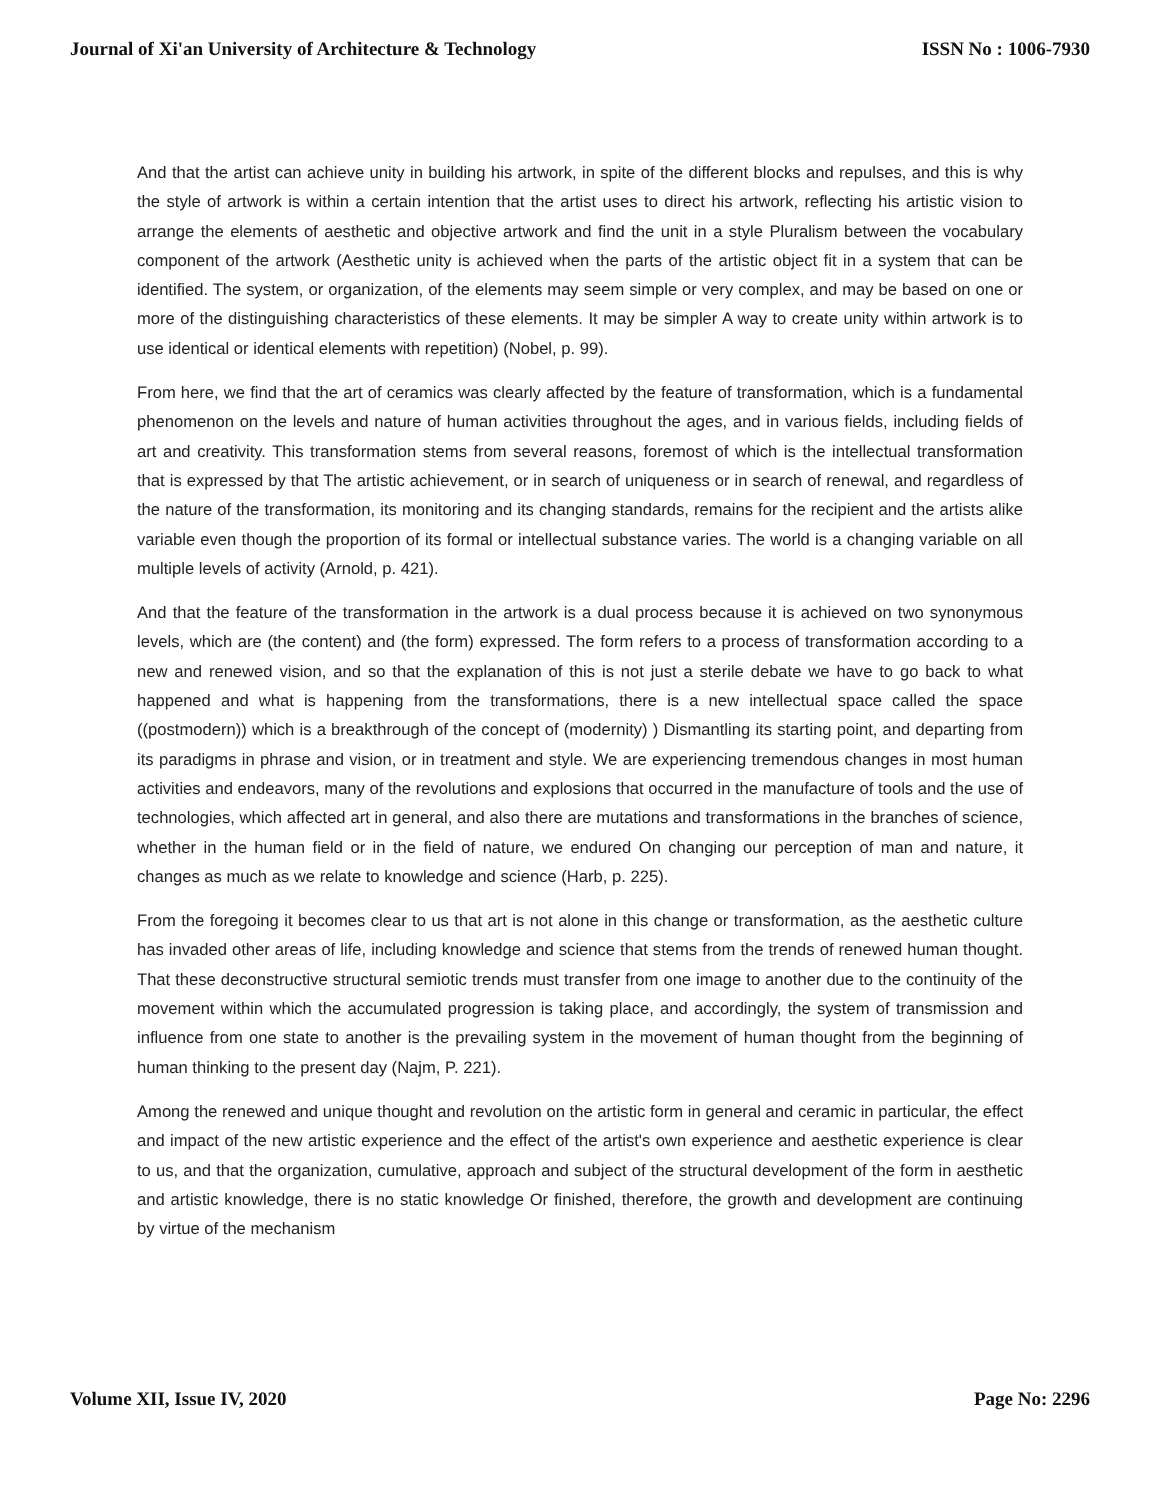Journal of Xi'an University of Architecture & Technology ISSN No : 1006-7930
And that the artist can achieve unity in building his artwork, in spite of the different blocks and repulses, and this is why the style of artwork is within a certain intention that the artist uses to direct his artwork, reflecting his artistic vision to arrange the elements of aesthetic and objective artwork and find the unit in a style Pluralism between the vocabulary component of the artwork (Aesthetic unity is achieved when the parts of the artistic object fit in a system that can be identified. The system, or organization, of the elements may seem simple or very complex, and may be based on one or more of the distinguishing characteristics of these elements. It may be simpler A way to create unity within artwork is to use identical or identical elements with repetition) (Nobel, p. 99).
From here, we find that the art of ceramics was clearly affected by the feature of transformation, which is a fundamental phenomenon on the levels and nature of human activities throughout the ages, and in various fields, including fields of art and creativity. This transformation stems from several reasons, foremost of which is the intellectual transformation that is expressed by that The artistic achievement, or in search of uniqueness or in search of renewal, and regardless of the nature of the transformation, its monitoring and its changing standards, remains for the recipient and the artists alike variable even though the proportion of its formal or intellectual substance varies. The world is a changing variable on all multiple levels of activity (Arnold, p. 421).
And that the feature of the transformation in the artwork is a dual process because it is achieved on two synonymous levels, which are (the content) and (the form) expressed. The form refers to a process of transformation according to a new and renewed vision, and so that the explanation of this is not just a sterile debate we have to go back to what happened and what is happening from the transformations, there is a new intellectual space called the space ((postmodern)) which is a breakthrough of the concept of (modernity) ) Dismantling its starting point, and departing from its paradigms in phrase and vision, or in treatment and style. We are experiencing tremendous changes in most human activities and endeavors, many of the revolutions and explosions that occurred in the manufacture of tools and the use of technologies, which affected art in general, and also there are mutations and transformations in the branches of science, whether in the human field or in the field of nature, we endured On changing our perception of man and nature, it changes as much as we relate to knowledge and science (Harb, p. 225).
From the foregoing it becomes clear to us that art is not alone in this change or transformation, as the aesthetic culture has invaded other areas of life, including knowledge and science that stems from the trends of renewed human thought. That these deconstructive structural semiotic trends must transfer from one image to another due to the continuity of the movement within which the accumulated progression is taking place, and accordingly, the system of transmission and influence from one state to another is the prevailing system in the movement of human thought from the beginning of human thinking to the present day (Najm, P. 221).
Among the renewed and unique thought and revolution on the artistic form in general and ceramic in particular, the effect and impact of the new artistic experience and the effect of the artist's own experience and aesthetic experience is clear to us, and that the organization, cumulative, approach and subject of the structural development of the form in aesthetic and artistic knowledge, there is no static knowledge Or finished, therefore, the growth and development are continuing by virtue of the mechanism
Volume XII, Issue IV, 2020 Page No: 2296